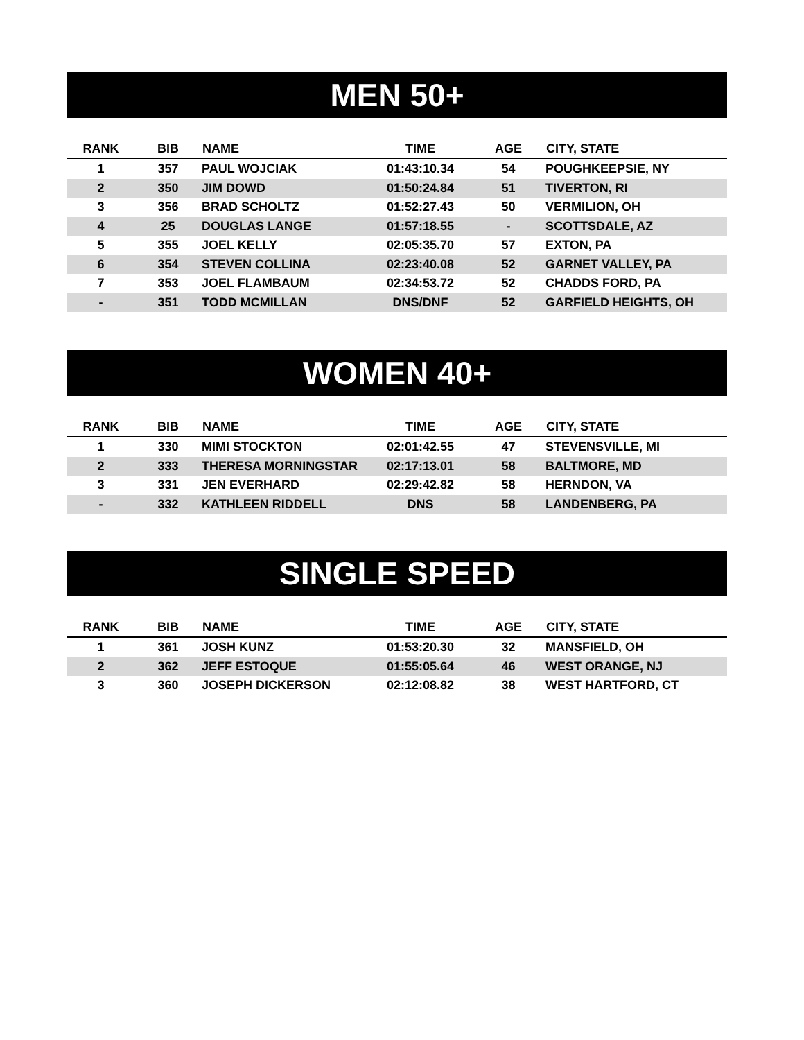MEN 50+
| RANK | BIB | NAME | TIME | AGE | CITY, STATE |
| --- | --- | --- | --- | --- | --- |
| 1 | 357 | PAUL WOJCIAK | 01:43:10.34 | 54 | POUGHKEEPSIE, NY |
| 2 | 350 | JIM DOWD | 01:50:24.84 | 51 | TIVERTON, RI |
| 3 | 356 | BRAD SCHOLTZ | 01:52:27.43 | 50 | VERMILION, OH |
| 4 | 25 | DOUGLAS LANGE | 01:57:18.55 | - | SCOTTSDALE, AZ |
| 5 | 355 | JOEL KELLY | 02:05:35.70 | 57 | EXTON, PA |
| 6 | 354 | STEVEN COLLINA | 02:23:40.08 | 52 | GARNET VALLEY, PA |
| 7 | 353 | JOEL FLAMBAUM | 02:34:53.72 | 52 | CHADDS FORD, PA |
| - | 351 | TODD MCMILLAN | DNS/DNF | 52 | GARFIELD HEIGHTS, OH |
WOMEN 40+
| RANK | BIB | NAME | TIME | AGE | CITY, STATE |
| --- | --- | --- | --- | --- | --- |
| 1 | 330 | MIMI STOCKTON | 02:01:42.55 | 47 | STEVENSVILLE, MI |
| 2 | 333 | THERESA MORNINGSTAR | 02:17:13.01 | 58 | BALTMORE, MD |
| 3 | 331 | JEN EVERHARD | 02:29:42.82 | 58 | HERNDON, VA |
| - | 332 | KATHLEEN RIDDELL | DNS | 58 | LANDENBERG, PA |
SINGLE SPEED
| RANK | BIB | NAME | TIME | AGE | CITY, STATE |
| --- | --- | --- | --- | --- | --- |
| 1 | 361 | JOSH KUNZ | 01:53:20.30 | 32 | MANSFIELD, OH |
| 2 | 362 | JEFF ESTOQUE | 01:55:05.64 | 46 | WEST ORANGE, NJ |
| 3 | 360 | JOSEPH DICKERSON | 02:12:08.82 | 38 | WEST HARTFORD, CT |